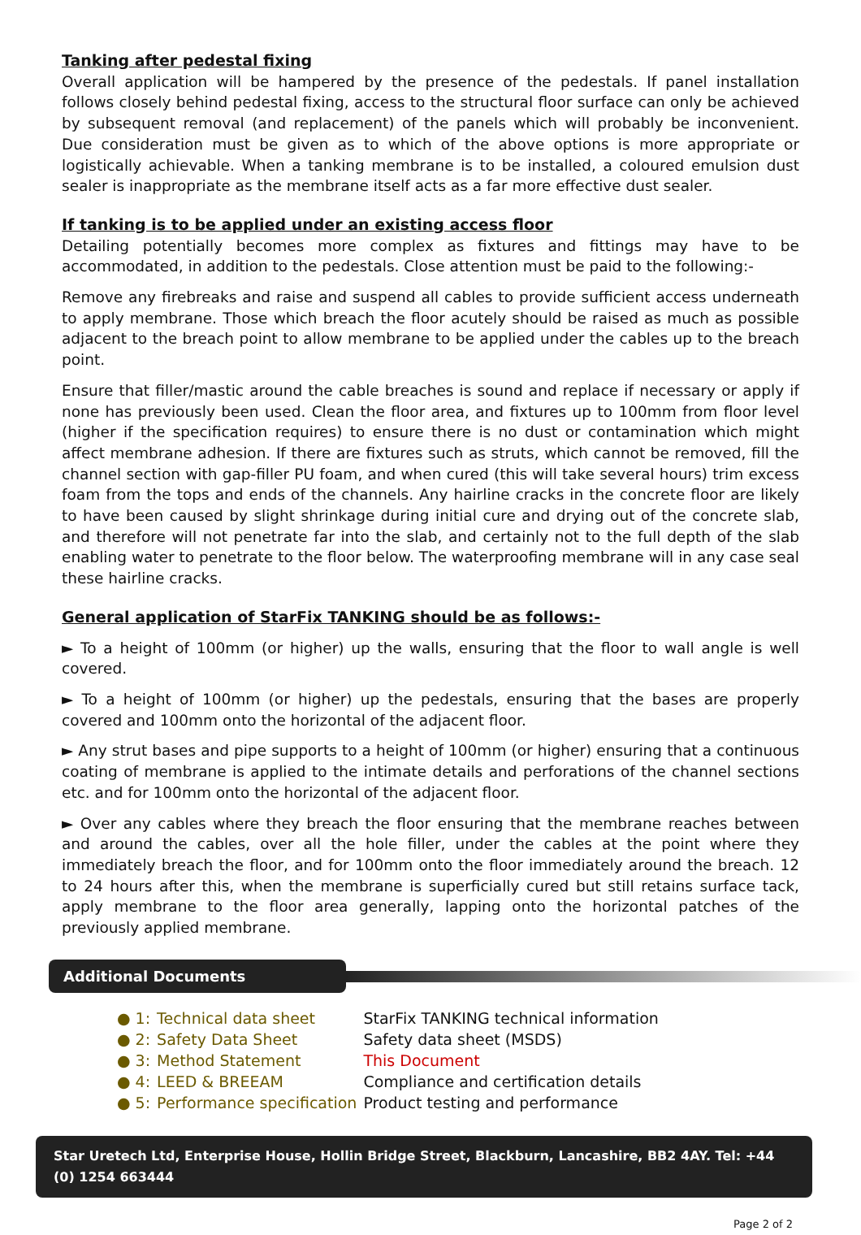Tanking after pedestal fixing
Overall application will be hampered by the presence of the pedestals. If panel installation follows closely behind pedestal fixing, access to the structural floor surface can only be achieved by subsequent removal (and replacement) of the panels which will probably be inconvenient. Due consideration must be given as to which of the above options is more appropriate or logistically achievable. When a tanking membrane is to be installed, a coloured emulsion dust sealer is inappropriate as the membrane itself acts as a far more effective dust sealer.
If tanking is to be applied under an existing access floor
Detailing potentially becomes more complex as fixtures and fittings may have to be accommodated, in addition to the pedestals. Close attention must be paid to the following:-
Remove any firebreaks and raise and suspend all cables to provide sufficient access underneath to apply membrane. Those which breach the floor acutely should be raised as much as possible adjacent to the breach point to allow membrane to be applied under the cables up to the breach point.
Ensure that filler/mastic around the cable breaches is sound and replace if necessary or apply if none has previously been used. Clean the floor area, and fixtures up to 100mm from floor level (higher if the specification requires) to ensure there is no dust or contamination which might affect membrane adhesion. If there are fixtures such as struts, which cannot be removed, fill the channel section with gap-filler PU foam, and when cured (this will take several hours) trim excess foam from the tops and ends of the channels. Any hairline cracks in the concrete floor are likely to have been caused by slight shrinkage during initial cure and drying out of the concrete slab, and therefore will not penetrate far into the slab, and certainly not to the full depth of the slab enabling water to penetrate to the floor below. The waterproofing membrane will in any case seal these hairline cracks.
General application of StarFix TANKING should be as follows:-
► To a height of 100mm (or higher) up the walls, ensuring that the floor to wall angle is well covered.
► To a height of 100mm (or higher) up the pedestals, ensuring that the bases are properly covered and 100mm onto the horizontal of the adjacent floor.
► Any strut bases and pipe supports to a height of 100mm (or higher) ensuring that a continuous coating of membrane is applied to the intimate details and perforations of the channel sections etc. and for 100mm onto the horizontal of the adjacent floor.
► Over any cables where they breach the floor ensuring that the membrane reaches between and around the cables, over all the hole filler, under the cables at the point where they immediately breach the floor, and for 100mm onto the floor immediately around the breach. 12 to 24 hours after this, when the membrane is superficially cured but still retains surface tack, apply membrane to the floor area generally, lapping onto the horizontal patches of the previously applied membrane.
Additional Documents
| ● 1: | Technical data sheet | StarFix TANKING technical information |
| ● 2: | Safety Data Sheet | Safety data sheet (MSDS) |
| ● 3: | Method Statement | This Document |
| ● 4: | LEED & BREEAM | Compliance and certification details |
| ● 5: | Performance specification | Product testing and performance |
Star Uretech Ltd, Enterprise House, Hollin Bridge Street, Blackburn, Lancashire, BB2 4AY. Tel: +44 (0) 1254 663444
Page 2 of 2